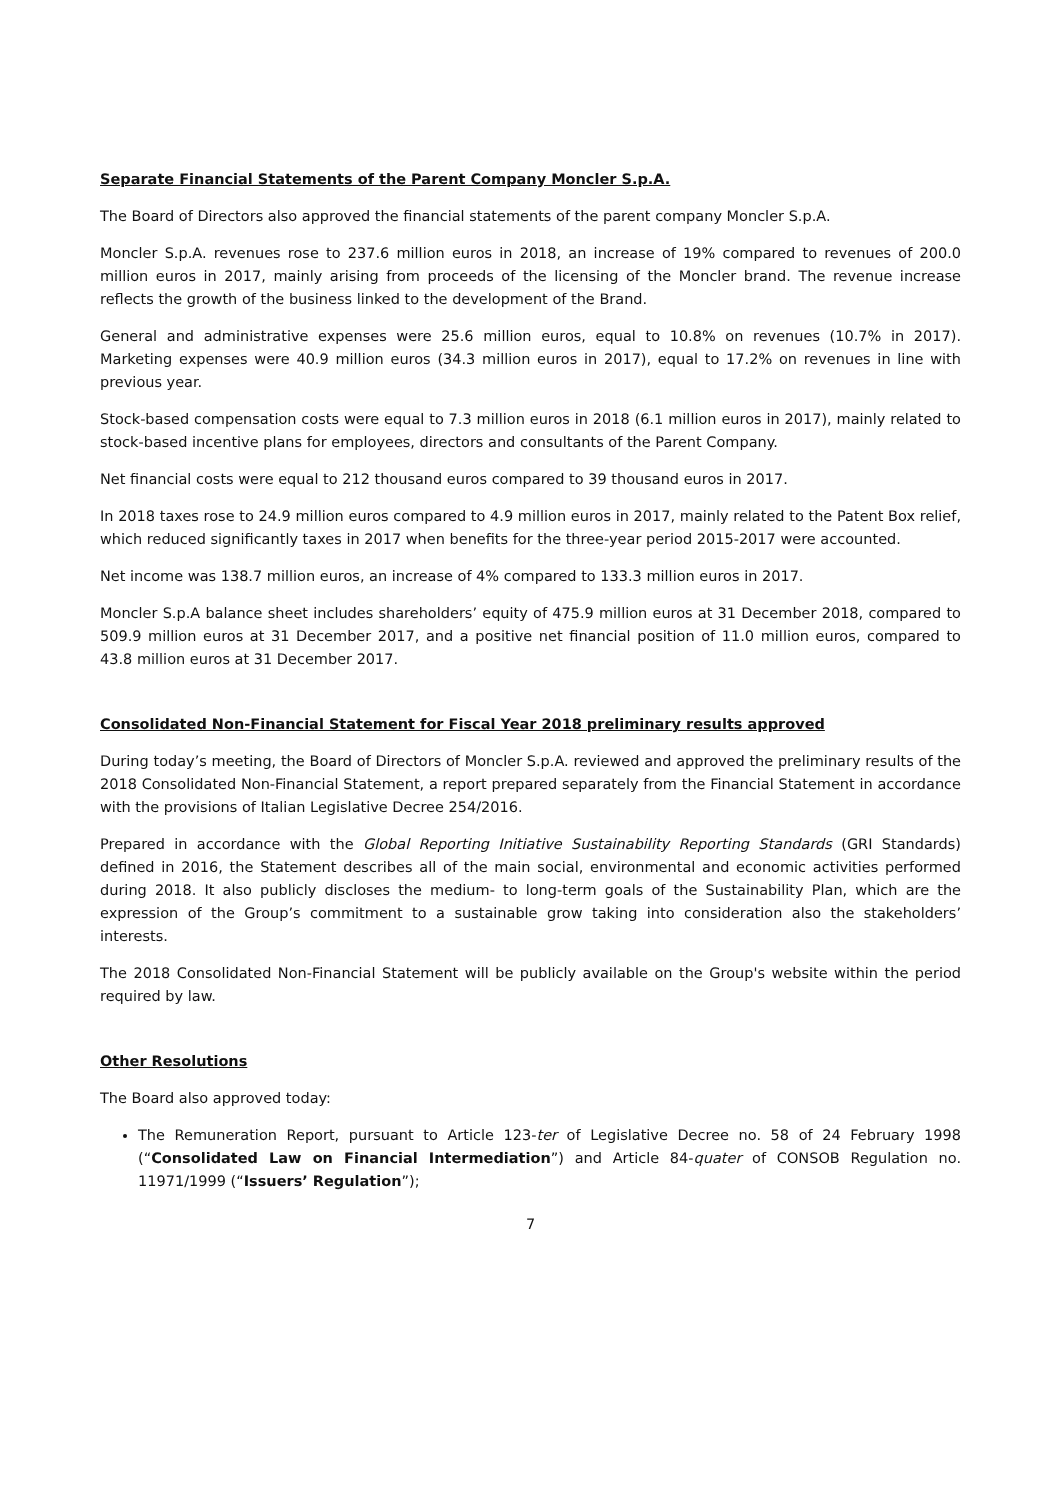Separate Financial Statements of the Parent Company Moncler S.p.A.
The Board of Directors also approved the financial statements of the parent company Moncler S.p.A.
Moncler S.p.A. revenues rose to 237.6 million euros in 2018, an increase of 19% compared to revenues of 200.0 million euros in 2017, mainly arising from proceeds of the licensing of the Moncler brand. The revenue increase reflects the growth of the business linked to the development of the Brand.
General and administrative expenses were 25.6 million euros, equal to 10.8% on revenues (10.7% in 2017). Marketing expenses were 40.9 million euros (34.3 million euros in 2017), equal to 17.2% on revenues in line with previous year.
Stock-based compensation costs were equal to 7.3 million euros in 2018 (6.1 million euros in 2017), mainly related to stock-based incentive plans for employees, directors and consultants of the Parent Company.
Net financial costs were equal to 212 thousand euros compared to 39 thousand euros in 2017.
In 2018 taxes rose to 24.9 million euros compared to 4.9 million euros in 2017, mainly related to the Patent Box relief, which reduced significantly taxes in 2017 when benefits for the three-year period 2015-2017 were accounted.
Net income was 138.7 million euros, an increase of 4% compared to 133.3 million euros in 2017.
Moncler S.p.A balance sheet includes shareholders’ equity of 475.9 million euros at 31 December 2018, compared to 509.9 million euros at 31 December 2017, and a positive net financial position of 11.0 million euros, compared to 43.8 million euros at 31 December 2017.
Consolidated Non-Financial Statement for Fiscal Year 2018 preliminary results approved
During today’s meeting, the Board of Directors of Moncler S.p.A. reviewed and approved the preliminary results of the 2018 Consolidated Non-Financial Statement, a report prepared separately from the Financial Statement in accordance with the provisions of Italian Legislative Decree 254/2016.
Prepared in accordance with the Global Reporting Initiative Sustainability Reporting Standards (GRI Standards) defined in 2016, the Statement describes all of the main social, environmental and economic activities performed during 2018. It also publicly discloses the medium- to long-term goals of the Sustainability Plan, which are the expression of the Group’s commitment to a sustainable grow taking into consideration also the stakeholders’ interests.
The 2018 Consolidated Non-Financial Statement will be publicly available on the Group's website within the period required by law.
Other Resolutions
The Board also approved today:
The Remuneration Report, pursuant to Article 123-ter of Legislative Decree no. 58 of 24 February 1998 (“Consolidated Law on Financial Intermediation”) and Article 84-quater of CONSOB Regulation no. 11971/1999 (“Issuers’ Regulation”);
7